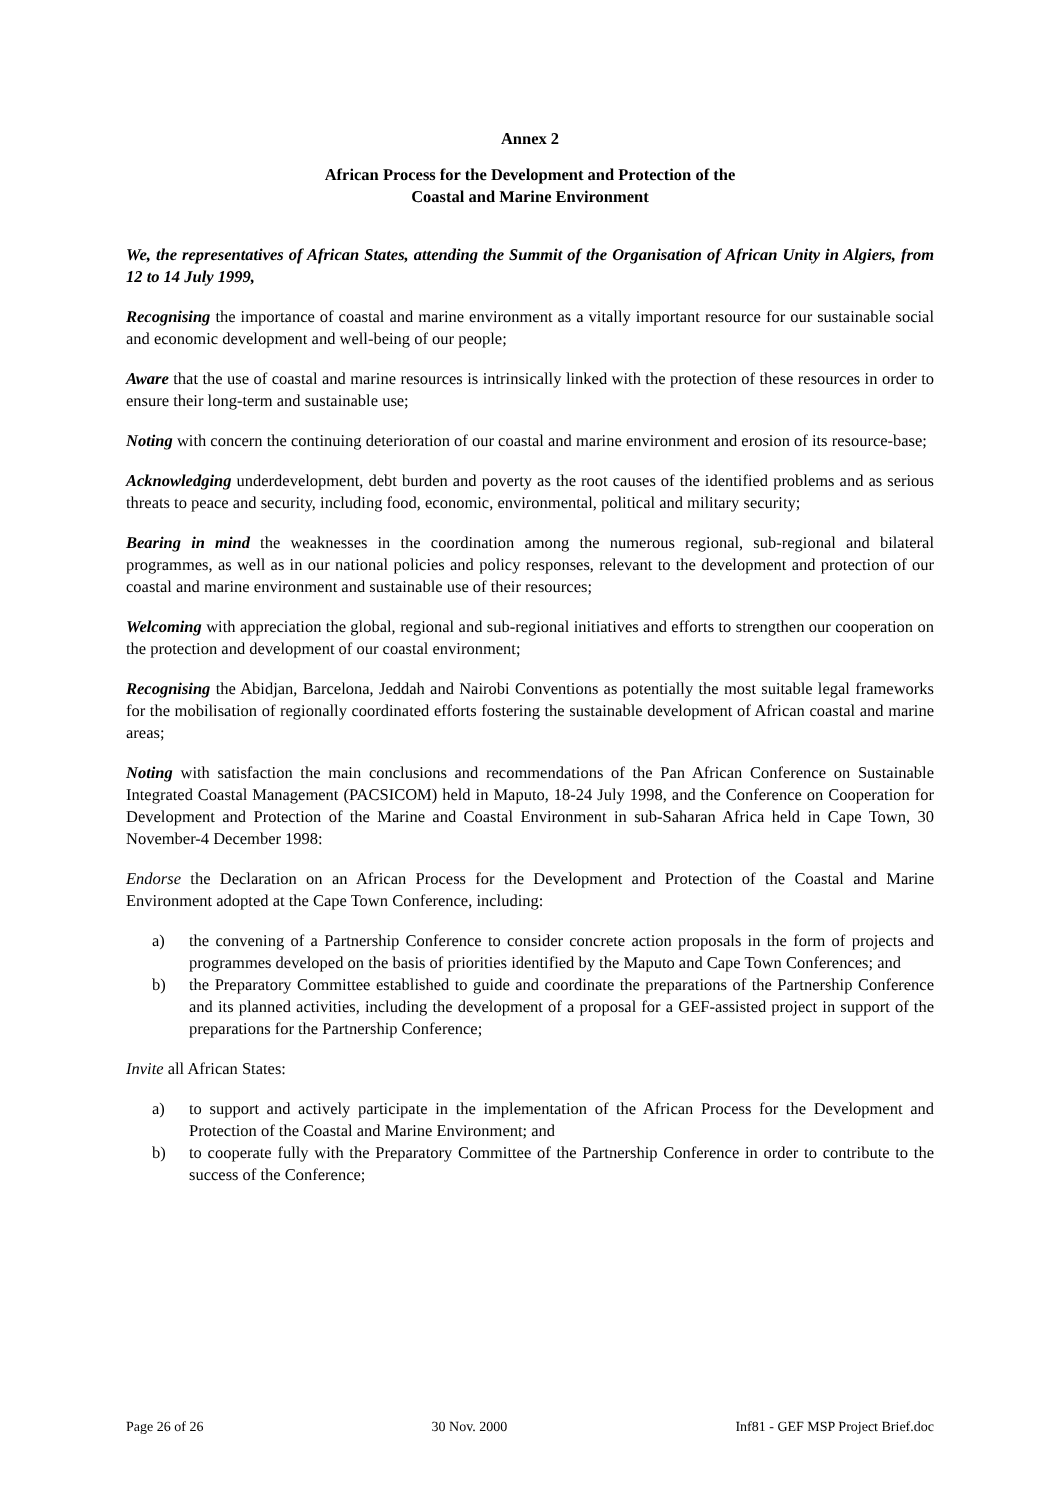Annex 2
African Process for the Development and Protection of the
Coastal and Marine Environment
We, the representatives of African States, attending the Summit of the Organisation of African Unity in Algiers, from 12 to 14 July 1999,
Recognising the importance of coastal and marine environment as a vitally important resource for our sustainable social and economic development and well-being of our people;
Aware that the use of coastal and marine resources is intrinsically linked with the protection of these resources in order to ensure their long-term and sustainable use;
Noting with concern the continuing deterioration of our coastal and marine environment and erosion of its resource-base;
Acknowledging underdevelopment, debt burden and poverty as the root causes of the identified problems and as serious threats to peace and security, including food, economic, environmental, political and military security;
Bearing in mind the weaknesses in the coordination among the numerous regional, sub-regional and bilateral programmes, as well as in our national policies and policy responses, relevant to the development and protection of our coastal and marine environment and sustainable use of their resources;
Welcoming with appreciation the global, regional and sub-regional initiatives and efforts to strengthen our cooperation on the protection and development of our coastal environment;
Recognising the Abidjan, Barcelona, Jeddah and Nairobi Conventions as potentially the most suitable legal frameworks for the mobilisation of regionally coordinated efforts fostering the sustainable development of African coastal and marine areas;
Noting with satisfaction the main conclusions and recommendations of the Pan African Conference on Sustainable Integrated Coastal Management (PACSICOM) held in Maputo, 18-24 July 1998, and the Conference on Cooperation for Development and Protection of the Marine and Coastal Environment in sub-Saharan Africa held in Cape Town, 30 November-4 December 1998:
Endorse the Declaration on an African Process for the Development and Protection of the Coastal and Marine Environment adopted at the Cape Town Conference, including:
a) the convening of a Partnership Conference to consider concrete action proposals in the form of projects and programmes developed on the basis of priorities identified by the Maputo and Cape Town Conferences; and
b) the Preparatory Committee established to guide and coordinate the preparations of the Partnership Conference and its planned activities, including the development of a proposal for a GEF-assisted project in support of the preparations for the Partnership Conference;
Invite all African States:
a) to support and actively participate in the implementation of the African Process for the Development and Protection of the Coastal and Marine Environment; and
b) to cooperate fully with the Preparatory Committee of the Partnership Conference in order to contribute to the success of the Conference;
Page 26 of 26 30 Nov. 2000 Inf81 - GEF MSP Project Brief.doc